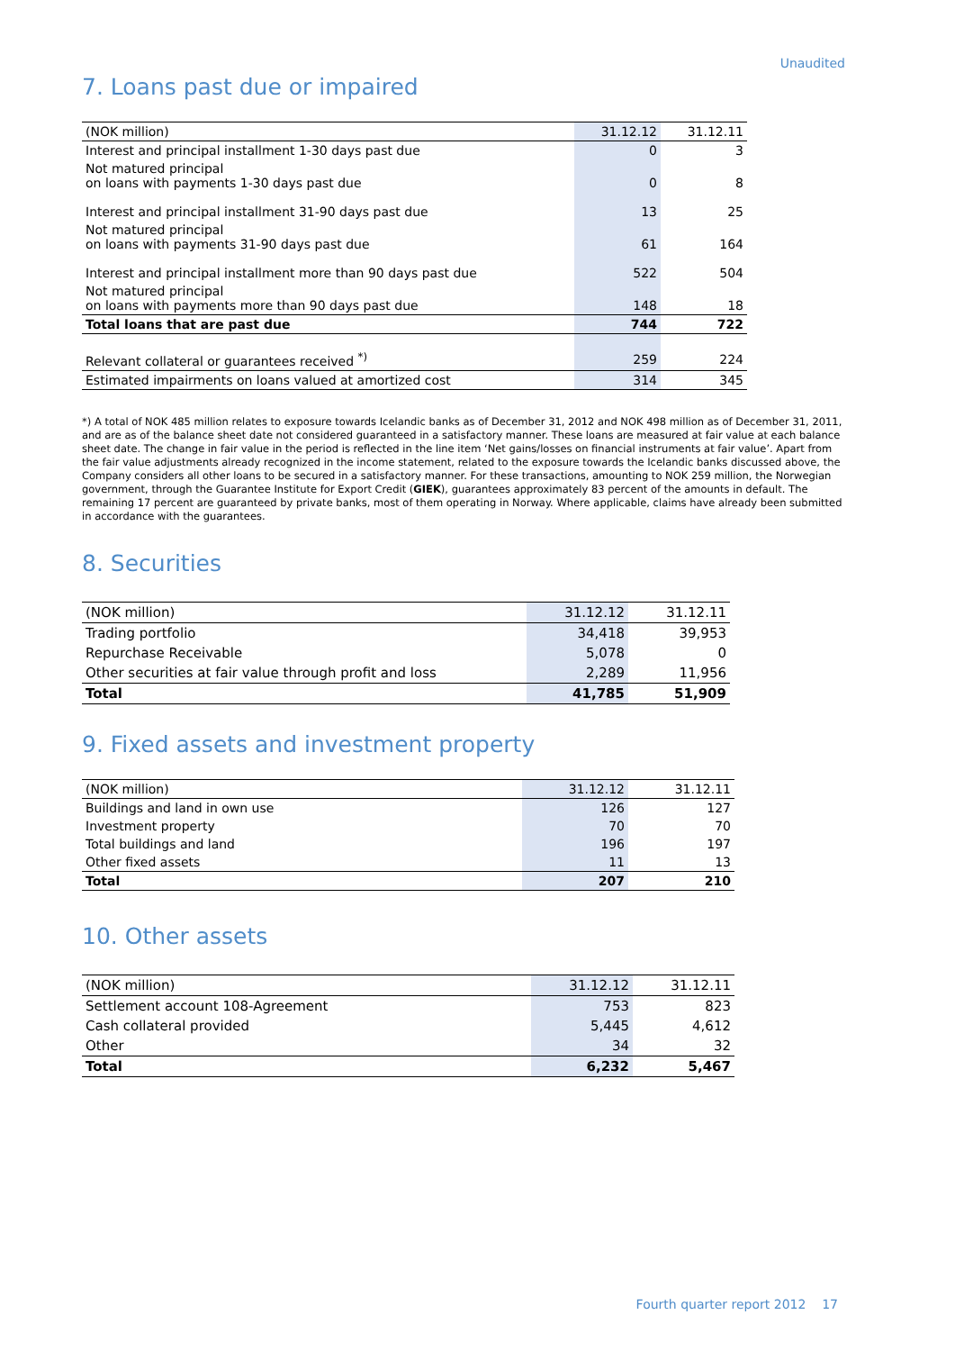Unaudited
7. Loans past due or impaired
| (NOK million) | 31.12.12 | 31.12.11 |
| --- | --- | --- |
| Interest and principal installment 1-30 days past due | 0 | 3 |
| Not matured principal on loans with payments 1-30 days past due | 0 | 8 |
| Interest and principal installment 31-90 days past due | 13 | 25 |
| Not matured principal on loans with payments 31-90 days past due | 61 | 164 |
| Interest and principal installment more than 90 days past due | 522 | 504 |
| Not matured principal on loans with payments more than 90 days past due | 148 | 18 |
| Total loans that are past due | 744 | 722 |
| Relevant collateral or guarantees received <sup>*)</sup> | 259 | 224 |
| Estimated impairments on loans valued at amortized cost | 314 | 345 |
*) A total of NOK 485 million relates to exposure towards Icelandic banks as of December 31, 2012 and NOK 498 million as of December 31, 2011, and are as of the balance sheet date not considered guaranteed in a satisfactory manner. These loans are measured at fair value at each balance sheet date. The change in fair value in the period is reflected in the line item ‘Net gains/losses on financial instruments at fair value’. Apart from the fair value adjustments already recognized in the income statement, related to the exposure towards the Icelandic banks discussed above, the Company considers all other loans to be secured in a satisfactory manner. For these transactions, amounting to NOK 259 million, the Norwegian government, through the Guarantee Institute for Export Credit (GIEK), guarantees approximately 83 percent of the amounts in default. The remaining 17 percent are guaranteed by private banks, most of them operating in Norway. Where applicable, claims have already been submitted in accordance with the guarantees.
8. Securities
| (NOK million) | 31.12.12 | 31.12.11 |
| --- | --- | --- |
| Trading portfolio | 34,418 | 39,953 |
| Repurchase Receivable | 5,078 | 0 |
| Other securities at fair value through profit and loss | 2,289 | 11,956 |
| Total | 41,785 | 51,909 |
9. Fixed assets and investment property
| (NOK million) | 31.12.12 | 31.12.11 |
| --- | --- | --- |
| Buildings and land in own use | 126 | 127 |
| Investment property | 70 | 70 |
| Total buildings and land | 196 | 197 |
| Other fixed assets | 11 | 13 |
| Total | 207 | 210 |
10. Other assets
| (NOK million) | 31.12.12 | 31.12.11 |
| --- | --- | --- |
| Settlement account 108-Agreement | 753 | 823 |
| Cash collateral provided | 5,445 | 4,612 |
| Other | 34 | 32 |
| Total | 6,232 | 5,467 |
Fourth quarter report 2012 17